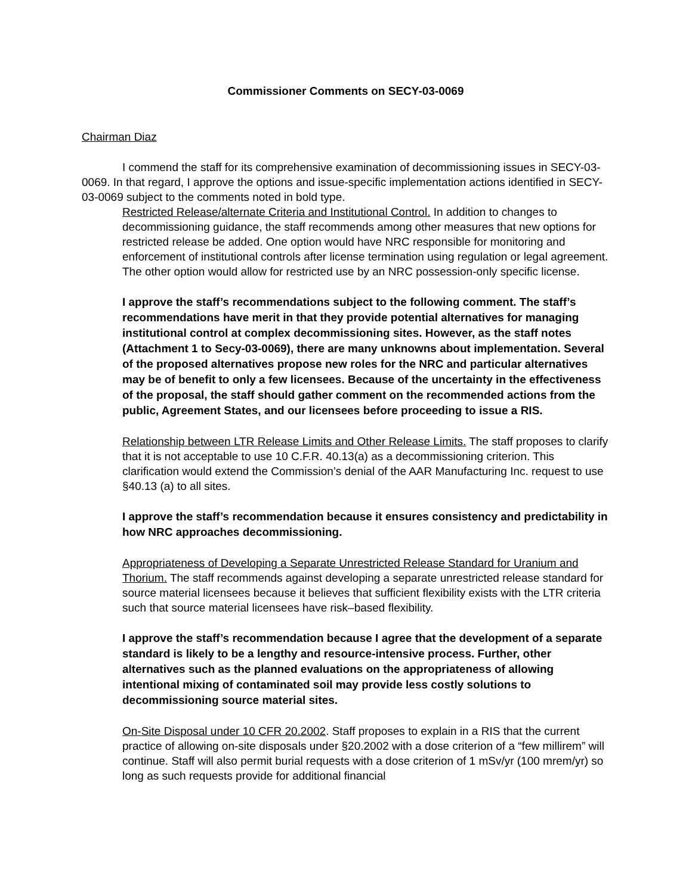Commissioner Comments on SECY-03-0069
Chairman Diaz
I commend the staff for its comprehensive examination of decommissioning issues in SECY-03-0069. In that regard, I approve the options and issue-specific implementation actions identified in SECY-03-0069 subject to the comments noted in bold type.
Restricted Release/alternate Criteria and Institutional Control. In addition to changes to decommissioning guidance, the staff recommends among other measures that new options for restricted release be added. One option would have NRC responsible for monitoring and enforcement of institutional controls after license termination using regulation or legal agreement. The other option would allow for restricted use by an NRC possession-only specific license.
I approve the staff’s recommendations subject to the following comment. The staff’s recommendations have merit in that they provide potential alternatives for managing institutional control at complex decommissioning sites. However, as the staff notes (Attachment 1 to Secy-03-0069), there are many unknowns about implementation. Several of the proposed alternatives propose new roles for the NRC and particular alternatives may be of benefit to only a few licensees. Because of the uncertainty in the effectiveness of the proposal, the staff should gather comment on the recommended actions from the public, Agreement States, and our licensees before proceeding to issue a RIS.
Relationship between LTR Release Limits and Other Release Limits. The staff proposes to clarify that it is not acceptable to use 10 C.F.R. 40.13(a) as a decommissioning criterion. This clarification would extend the Commission’s denial of the AAR Manufacturing Inc. request to use §40.13 (a) to all sites.
I approve the staff’s recommendation because it ensures consistency and predictability in how NRC approaches decommissioning.
Appropriateness of Developing a Separate Unrestricted Release Standard for Uranium and Thorium. The staff recommends against developing a separate unrestricted release standard for source material licensees because it believes that sufficient flexibility exists with the LTR criteria such that source material licensees have risk–based flexibility.
I approve the staff’s recommendation because I agree that the development of a separate standard is likely to be a lengthy and resource-intensive process. Further, other alternatives such as the planned evaluations on the appropriateness of allowing intentional mixing of contaminated soil may provide less costly solutions to decommissioning source material sites.
On-Site Disposal under 10 CFR 20.2002. Staff proposes to explain in a RIS that the current practice of allowing on-site disposals under §20.2002 with a dose criterion of a “few millirem” will continue. Staff will also permit burial requests with a dose criterion of 1 mSv/yr (100 mrem/yr) so long as such requests provide for additional financial